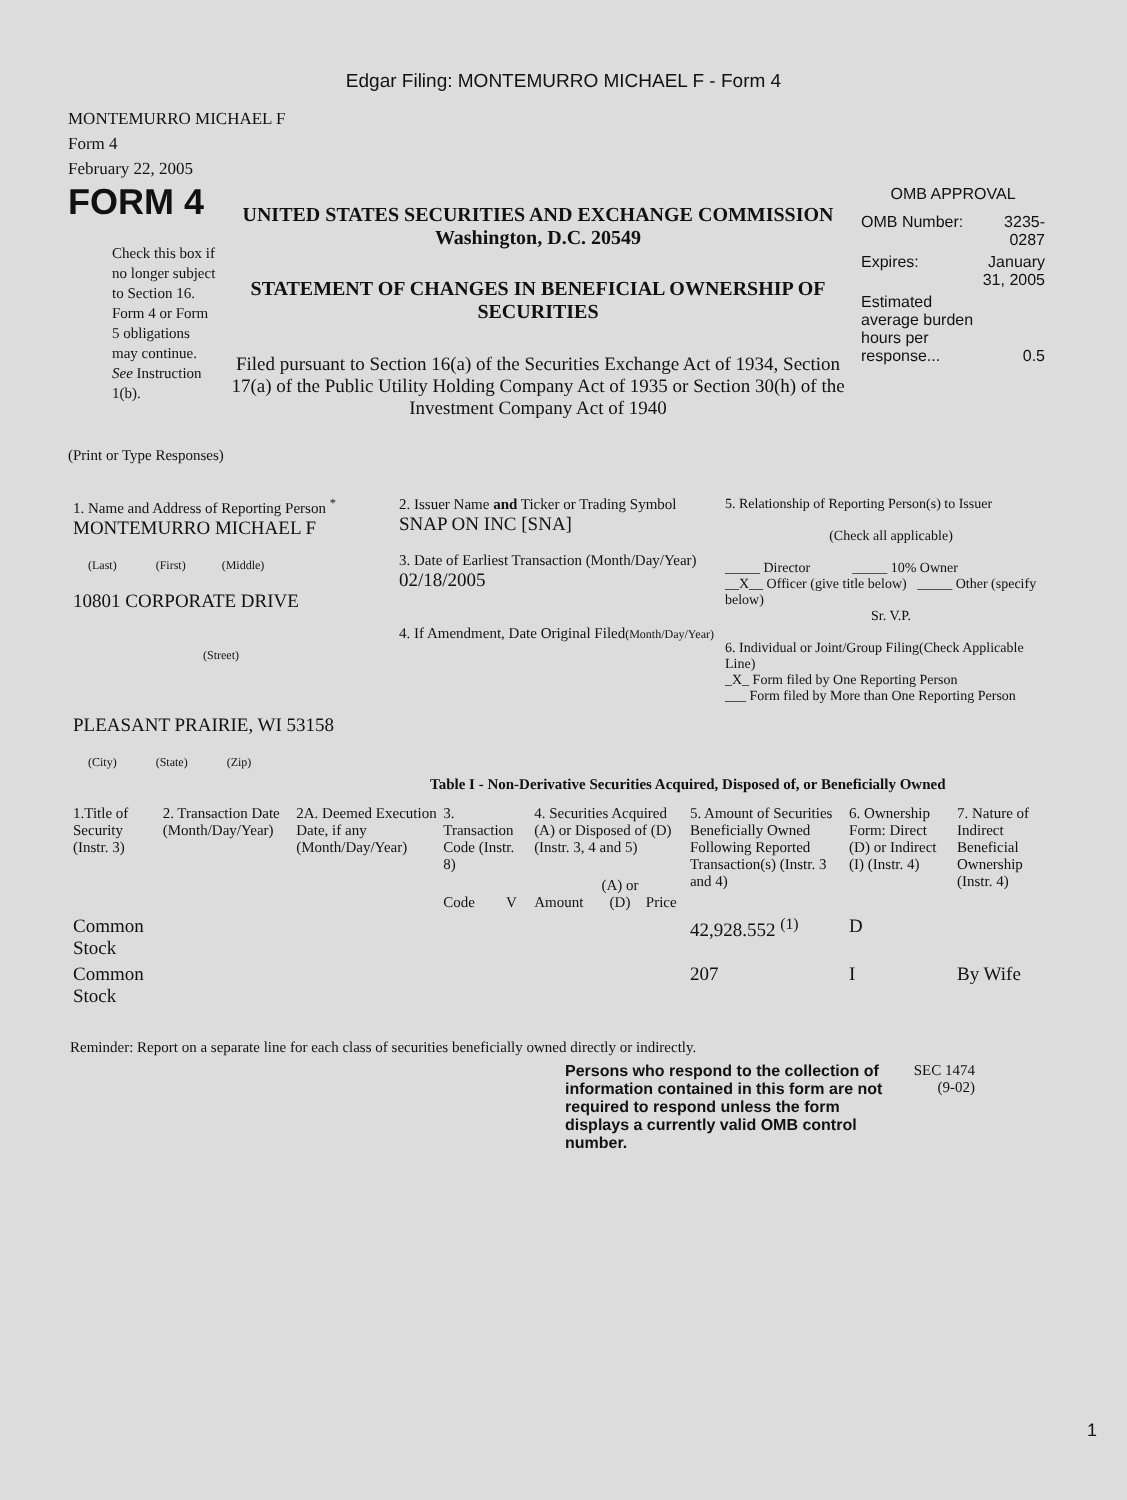Edgar Filing: MONTEMURRO MICHAEL F - Form 4
MONTEMURRO MICHAEL F
Form 4
February 22, 2005
FORM 4
Check this box if no longer subject to Section 16. Form 4 or Form 5 obligations may continue. See Instruction 1(b).
UNITED STATES SECURITIES AND EXCHANGE COMMISSION
Washington, D.C. 20549
STATEMENT OF CHANGES IN BENEFICIAL OWNERSHIP OF SECURITIES
Filed pursuant to Section 16(a) of the Securities Exchange Act of 1934, Section 17(a) of the Public Utility Holding Company Act of 1935 or Section 30(h) of the Investment Company Act of 1940
OMB APPROVAL
| OMB Number: | 3235-0287 |
| Expires: | January 31, 2005 |
| Estimated average burden hours per response... | 0.5 |
(Print or Type Responses)
| 1. Name and Address of Reporting Person <sup>*</sup> MONTEMURRO MICHAEL F (Last) (First) (Middle) 10801 CORPORATE DRIVE (Street) PLEASANT PRAIRIE, WI 53158 (City) (State) (Zip) | 2. Issuer Name and Ticker or Trading Symbol SNAP ON INC [SNA] 3. Date of Earliest Transaction (Month/Day/Year) 02/18/2005 4. If Amendment, Date Original Filed (Month/Day/Year) | 5. Relationship of Reporting Person(s) to Issuer (Check all applicable) _____ Director _____ 10% Owner __X__ Officer (give title below) _____ Other (specify below) Sr. V.P. 6. Individual or Joint/Group Filing(Check Applicable Line) _X_ Form filed by One Reporting Person ___ Form filed by More than One Reporting Person |
Table I - Non-Derivative Securities Acquired, Disposed of, or Beneficially Owned
| 1.Title of Security (Instr. 3) | 2. Transaction Date (Month/Day/Year) | 2A. Deemed Execution Date, if any (Month/Day/Year) | 3. Transaction Code (Instr. 8) | | 4. Securities Acquired (A) or Disposed of (D) (Instr. 3, 4 and 5) | | | 5. Amount of Securities Beneficially Owned Following Reported Transaction(s) (Instr. 3 and 4) | 6. Ownership Form: Direct (D) or Indirect (I) (Instr. 4) | 7. Nature of Indirect Beneficial Ownership (Instr. 4) |
| --- | --- | --- | --- | --- | --- | --- | --- | --- | --- | --- |
| | | | Code | V | Amount | (A) or (D) | Price | | | |
| Common Stock | | | | | | | | 42,928.552 <sup>(1)</sup> | D | |
| Common Stock | | | | | | | | 207 | I | By Wife |
Reminder: Report on a separate line for each class of securities beneficially owned directly or indirectly.
Persons who respond to the collection of information contained in this form are not required to respond unless the form displays a currently valid OMB control number.
SEC 1474 (9-02)
1